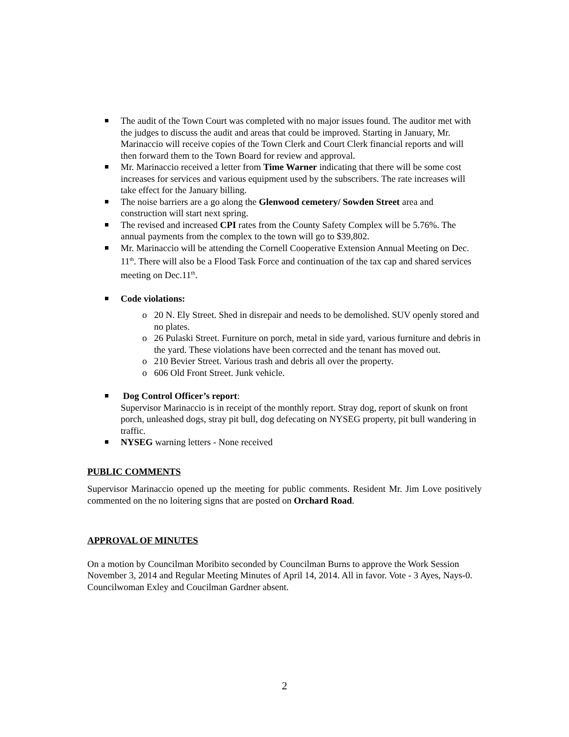The audit of the Town Court was completed with no major issues found. The auditor met with the judges to discuss the audit and areas that could be improved. Starting in January, Mr. Marinaccio will receive copies of the Town Clerk and Court Clerk financial reports and will then forward them to the Town Board for review and approval.
Mr. Marinaccio received a letter from Time Warner indicating that there will be some cost increases for services and various equipment used by the subscribers. The rate increases will take effect for the January billing.
The noise barriers are a go along the Glenwood cemetery/ Sowden Street area and construction will start next spring.
The revised and increased CPI rates from the County Safety Complex will be 5.76%. The annual payments from the complex to the town will go to $39,802.
Mr. Marinaccio will be attending the Cornell Cooperative Extension Annual Meeting on Dec. 11<sup>th</sup>. There will also be a Flood Task Force and continuation of the tax cap and shared services meeting on Dec.11<sup>th</sup>.
Code violations:
o 20 N. Ely Street. Shed in disrepair and needs to be demolished. SUV openly stored and no plates.
o 26 Pulaski Street. Furniture on porch, metal in side yard, various furniture and debris in the yard. These violations have been corrected and the tenant has moved out.
o 210 Bevier Street. Various trash and debris all over the property.
o 606 Old Front Street. Junk vehicle.
Dog Control Officer’s report:
Supervisor Marinaccio is in receipt of the monthly report. Stray dog, report of skunk on front porch, unleashed dogs, stray pit bull, dog defecating on NYSEG property, pit bull wandering in traffic.
NYSEG warning letters - None received
PUBLIC COMMENTS
Supervisor Marinaccio opened up the meeting for public comments. Resident Mr. Jim Love positively commented on the no loitering signs that are posted on Orchard Road.
APPROVAL OF MINUTES
On a motion by Councilman Moribito seconded by Councilman Burns to approve the Work Session November 3, 2014 and Regular Meeting Minutes of April 14, 2014. All in favor. Vote - 3 Ayes, Nays-0. Councilwoman Exley and Coucilman Gardner absent.
2